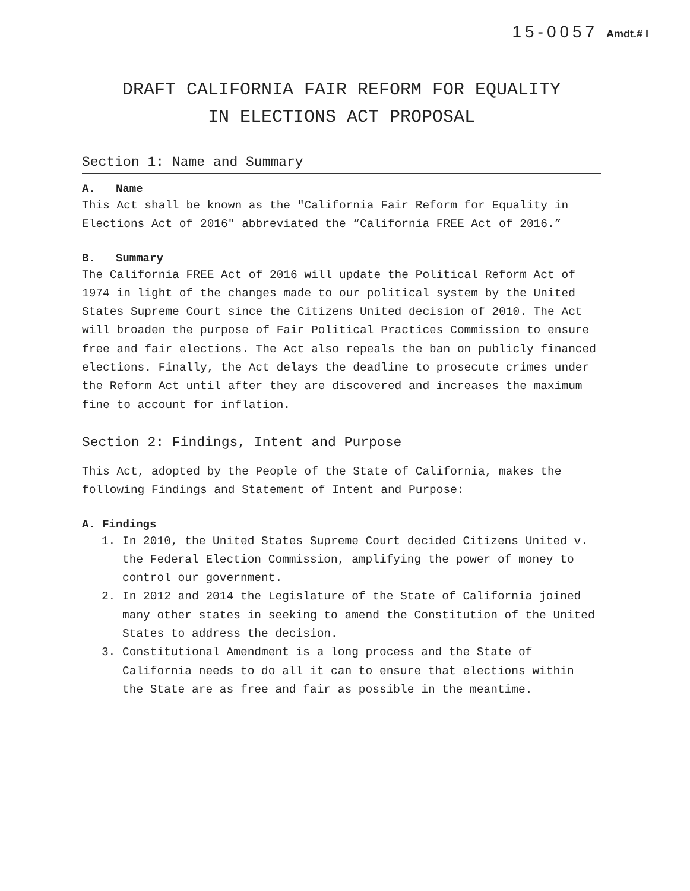15-0057 Amdt.# l
DRAFT CALIFORNIA FAIR REFORM FOR EQUALITY
IN ELECTIONS ACT PROPOSAL
Section 1: Name and Summary
A. Name
This Act shall be known as the "California Fair Reform for Equality in Elections Act of 2016" abbreviated the “California FREE Act of 2016.”
B. Summary
The California FREE Act of 2016 will update the Political Reform Act of 1974 in light of the changes made to our political system by the United States Supreme Court since the Citizens United decision of 2010. The Act will broaden the purpose of Fair Political Practices Commission to ensure free and fair elections. The Act also repeals the ban on publicly financed elections. Finally, the Act delays the deadline to prosecute crimes under the Reform Act until after they are discovered and increases the maximum fine to account for inflation.
Section 2: Findings, Intent and Purpose
This Act, adopted by the People of the State of California, makes the following Findings and Statement of Intent and Purpose:
A. Findings
1. In 2010, the United States Supreme Court decided Citizens United v. the Federal Election Commission, amplifying the power of money to control our government.
2. In 2012 and 2014 the Legislature of the State of California joined many other states in seeking to amend the Constitution of the United States to address the decision.
3. Constitutional Amendment is a long process and the State of California needs to do all it can to ensure that elections within the State are as free and fair as possible in the meantime.